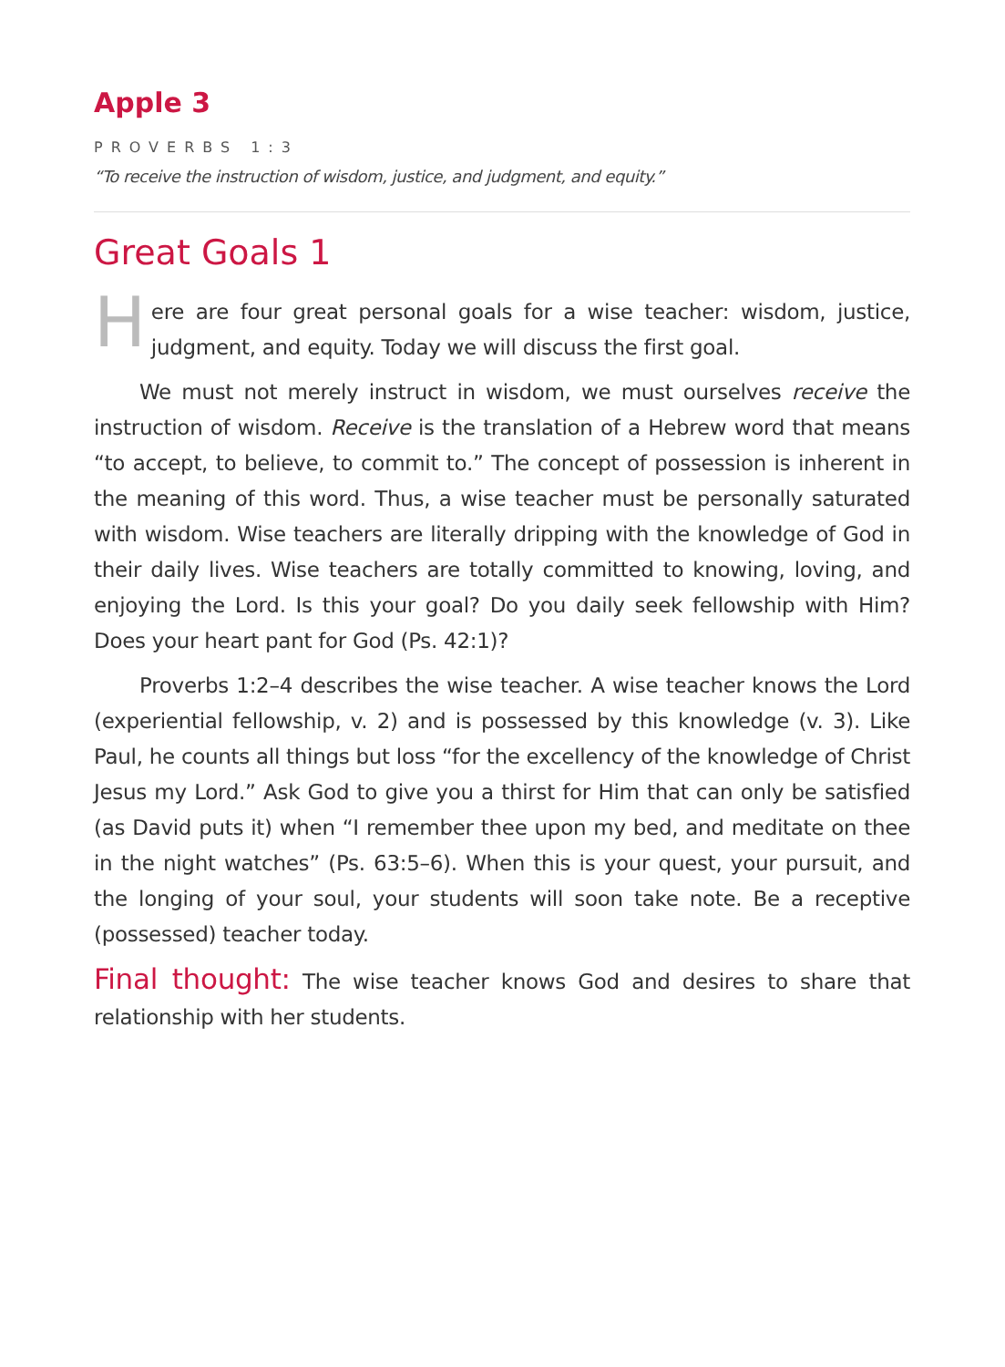Apple 3
PROVERBS 1:3
“To receive the instruction of wisdom, justice, and judgment, and equity.”
Great Goals 1
Here are four great personal goals for a wise teacher: wisdom, justice, judgment, and equity. Today we will discuss the first goal.
We must not merely instruct in wisdom, we must ourselves receive the instruction of wisdom. Receive is the translation of a Hebrew word that means “to accept, to believe, to commit to.” The concept of possession is inherent in the meaning of this word. Thus, a wise teacher must be personally saturated with wisdom. Wise teachers are literally dripping with the knowledge of God in their daily lives. Wise teachers are totally committed to knowing, loving, and enjoying the Lord. Is this your goal? Do you daily seek fellowship with Him? Does your heart pant for God (Ps. 42:1)?
Proverbs 1:2–4 describes the wise teacher. A wise teacher knows the Lord (experiential fellowship, v. 2) and is possessed by this knowledge (v. 3). Like Paul, he counts all things but loss “for the excellency of the knowledge of Christ Jesus my Lord.” Ask God to give you a thirst for Him that can only be satisfied (as David puts it) when “I remember thee upon my bed, and meditate on thee in the night watches” (Ps. 63:5–6). When this is your quest, your pursuit, and the longing of your soul, your students will soon take note. Be a receptive (possessed) teacher today.
Final thought: The wise teacher knows God and desires to share that relationship with her students.